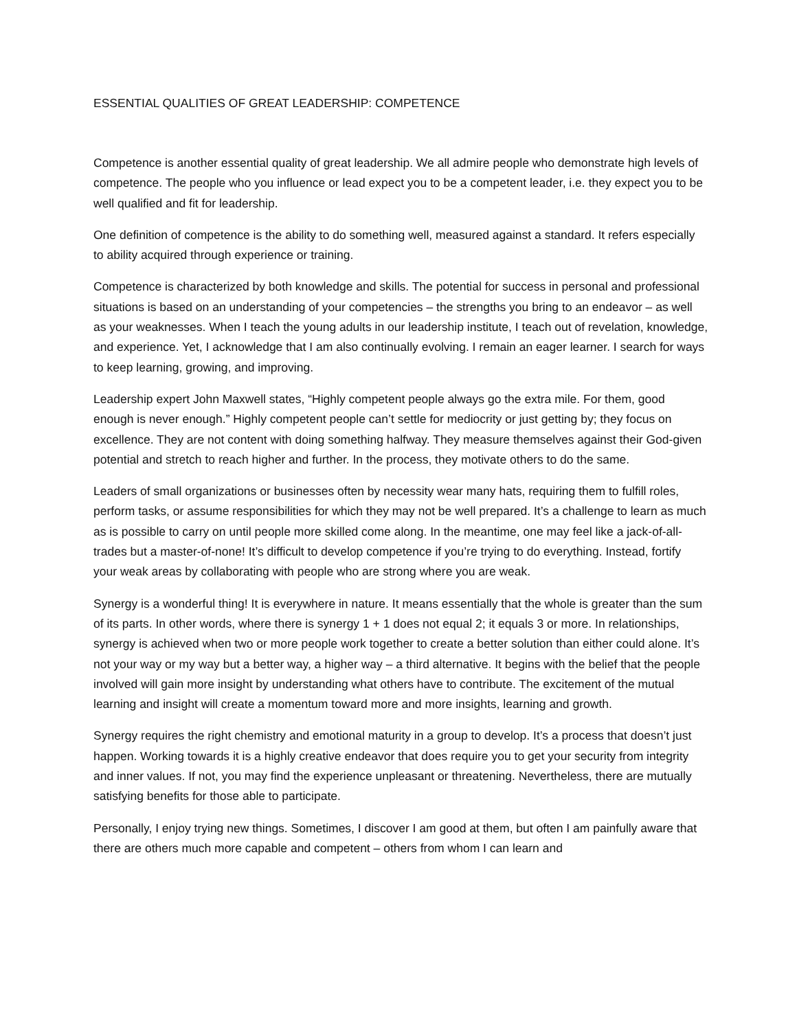ESSENTIAL QUALITIES OF GREAT LEADERSHIP: COMPETENCE
Competence is another essential quality of great leadership. We all admire people who demonstrate high levels of competence. The people who you influence or lead expect you to be a competent leader, i.e. they expect you to be well qualified and fit for leadership.
One definition of competence is the ability to do something well, measured against a standard. It refers especially to ability acquired through experience or training.
Competence is characterized by both knowledge and skills. The potential for success in personal and professional situations is based on an understanding of your competencies – the strengths you bring to an endeavor – as well as your weaknesses. When I teach the young adults in our leadership institute, I teach out of revelation, knowledge, and experience. Yet, I acknowledge that I am also continually evolving. I remain an eager learner. I search for ways to keep learning, growing, and improving.
Leadership expert John Maxwell states, “Highly competent people always go the extra mile. For them, good enough is never enough.” Highly competent people can’t settle for mediocrity or just getting by; they focus on excellence. They are not content with doing something halfway. They measure themselves against their God-given potential and stretch to reach higher and further. In the process, they motivate others to do the same.
Leaders of small organizations or businesses often by necessity wear many hats, requiring them to fulfill roles, perform tasks, or assume responsibilities for which they may not be well prepared. It’s a challenge to learn as much as is possible to carry on until people more skilled come along. In the meantime, one may feel like a jack-of-all-trades but a master-of-none! It’s difficult to develop competence if you’re trying to do everything. Instead, fortify your weak areas by collaborating with people who are strong where you are weak.
Synergy is a wonderful thing! It is everywhere in nature. It means essentially that the whole is greater than the sum of its parts. In other words, where there is synergy 1 + 1 does not equal 2; it equals 3 or more. In relationships, synergy is achieved when two or more people work together to create a better solution than either could alone. It’s not your way or my way but a better way, a higher way – a third alternative. It begins with the belief that the people involved will gain more insight by understanding what others have to contribute. The excitement of the mutual learning and insight will create a momentum toward more and more insights, learning and growth.
Synergy requires the right chemistry and emotional maturity in a group to develop. It’s a process that doesn’t just happen. Working towards it is a highly creative endeavor that does require you to get your security from integrity and inner values. If not, you may find the experience unpleasant or threatening. Nevertheless, there are mutually satisfying benefits for those able to participate.
Personally, I enjoy trying new things. Sometimes, I discover I am good at them, but often I am painfully aware that there are others much more capable and competent – others from whom I can learn and